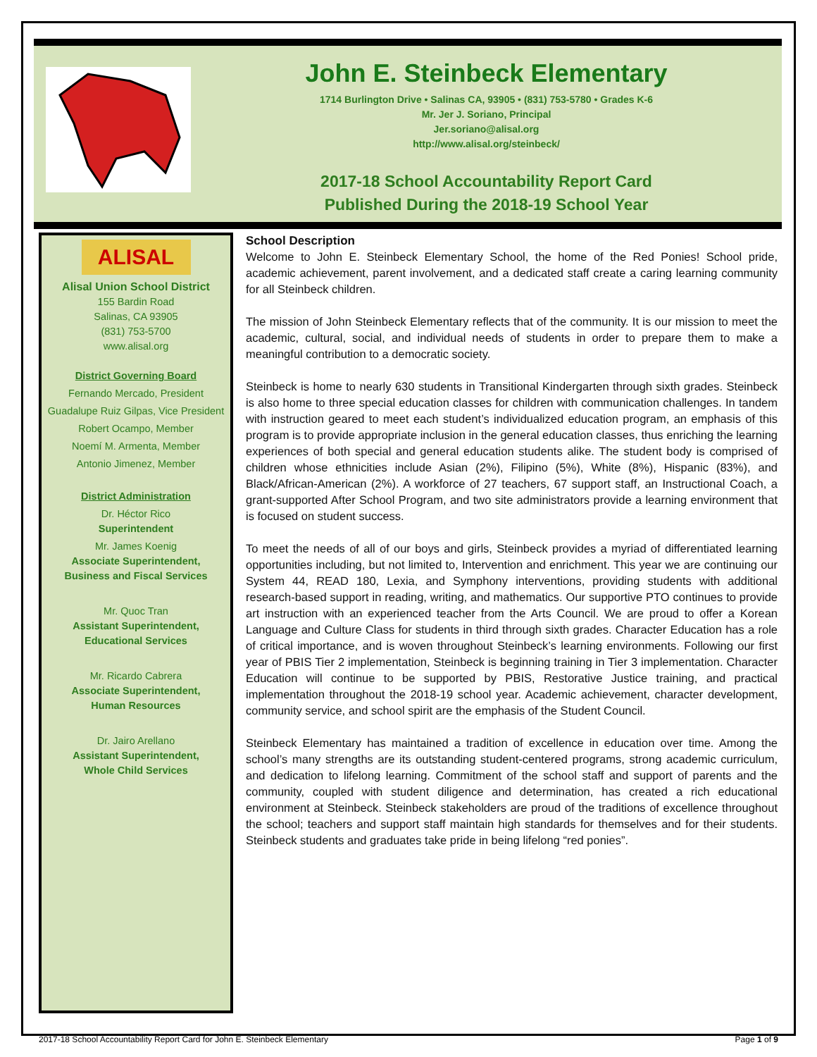John E. Steinbeck Elementary
1714 Burlington Drive • Salinas CA, 93905 • (831) 753-5780 • Grades K-6
Mr. Jer J. Soriano, Principal
Jer.soriano@alisal.org
http://www.alisal.org/steinbeck/
2017-18 School Accountability Report Card
Published During the 2018-19 School Year
ALISAL
Alisal Union School District
155 Bardin Road
Salinas, CA 93905
(831) 753-5700
www.alisal.org
District Governing Board
Fernando Mercado, President
Guadalupe Ruiz Gilpas, Vice President
Robert Ocampo, Member
Noemí M. Armenta, Member
Antonio Jimenez, Member
District Administration
Dr. Héctor Rico
Superintendent
Mr. James Koenig
Associate Superintendent,
Business and Fiscal Services
Mr. Quoc Tran
Assistant Superintendent,
Educational Services
Mr. Ricardo Cabrera
Associate Superintendent,
Human Resources
Dr. Jairo Arellano
Assistant Superintendent,
Whole Child Services
School Description
Welcome to John E. Steinbeck Elementary School, the home of the Red Ponies! School pride, academic achievement, parent involvement, and a dedicated staff create a caring learning community for all Steinbeck children.
The mission of John Steinbeck Elementary reflects that of the community. It is our mission to meet the academic, cultural, social, and individual needs of students in order to prepare them to make a meaningful contribution to a democratic society.
Steinbeck is home to nearly 630 students in Transitional Kindergarten through sixth grades. Steinbeck is also home to three special education classes for children with communication challenges. In tandem with instruction geared to meet each student’s individualized education program, an emphasis of this program is to provide appropriate inclusion in the general education classes, thus enriching the learning experiences of both special and general education students alike. The student body is comprised of children whose ethnicities include Asian (2%), Filipino (5%), White (8%), Hispanic (83%), and Black/African-American (2%). A workforce of 27 teachers, 67 support staff, an Instructional Coach, a grant-supported After School Program, and two site administrators provide a learning environment that is focused on student success.
To meet the needs of all of our boys and girls, Steinbeck provides a myriad of differentiated learning opportunities including, but not limited to, Intervention and enrichment. This year we are continuing our System 44, READ 180, Lexia, and Symphony interventions, providing students with additional research-based support in reading, writing, and mathematics. Our supportive PTO continues to provide art instruction with an experienced teacher from the Arts Council. We are proud to offer a Korean Language and Culture Class for students in third through sixth grades. Character Education has a role of critical importance, and is woven throughout Steinbeck’s learning environments. Following our first year of PBIS Tier 2 implementation, Steinbeck is beginning training in Tier 3 implementation. Character Education will continue to be supported by PBIS, Restorative Justice training, and practical implementation throughout the 2018-19 school year. Academic achievement, character development, community service, and school spirit are the emphasis of the Student Council.
Steinbeck Elementary has maintained a tradition of excellence in education over time. Among the school’s many strengths are its outstanding student-centered programs, strong academic curriculum, and dedication to lifelong learning. Commitment of the school staff and support of parents and the community, coupled with student diligence and determination, has created a rich educational environment at Steinbeck. Steinbeck stakeholders are proud of the traditions of excellence throughout the school; teachers and support staff maintain high standards for themselves and for their students. Steinbeck students and graduates take pride in being lifelong “red ponies”.
2017-18 School Accountability Report Card for John E. Steinbeck Elementary Page 1 of 9